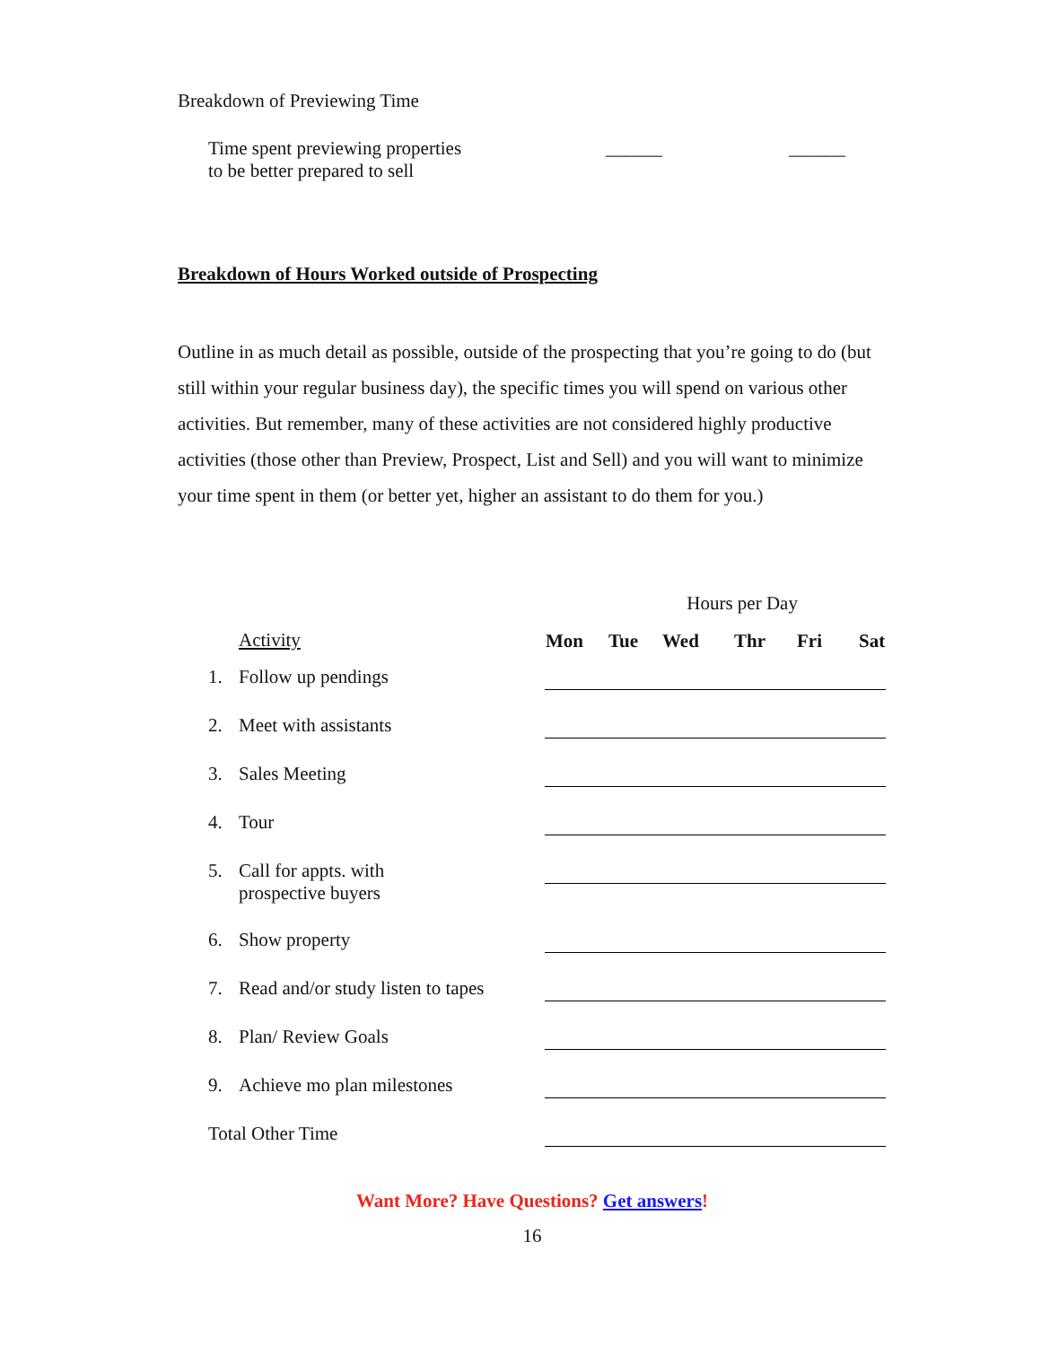Breakdown of Previewing Time
| Time spent previewing properties to be better prepared to sell | ______ | ______ |
Breakdown of Hours Worked outside of Prospecting
Outline in as much detail as possible, outside of the prospecting that you’re going to do (but still within your regular business day), the specific times you will spend on various other activities. But remember, many of these activities are not considered highly productive activities (those other than Preview, Prospect, List and Sell) and you will want to minimize your time spent in them (or better yet, higher an assistant to do them for you.)
| | | Hours per Day | | | | | |
| | Activity | Mon | Tue | Wed | Thr | Fri | Sat |
| 1. | Follow up pendings | | | | | | |
| 2. | Meet with assistants | | | | | | |
| 3. | Sales Meeting | | | | | | |
| 4. | Tour | | | | | | |
| 5. | Call for appts. with prospective buyers | | | | | | |
| 6. | Show property | | | | | | |
| 7. | Read and/or study listen to tapes | | | | | | |
| 8. | Plan/ Review Goals | | | | | | |
| 9. | Achieve mo plan milestones | | | | | | |
| Total Other Time | | | | | | | |
Want More? Have Questions? Get answers!
16